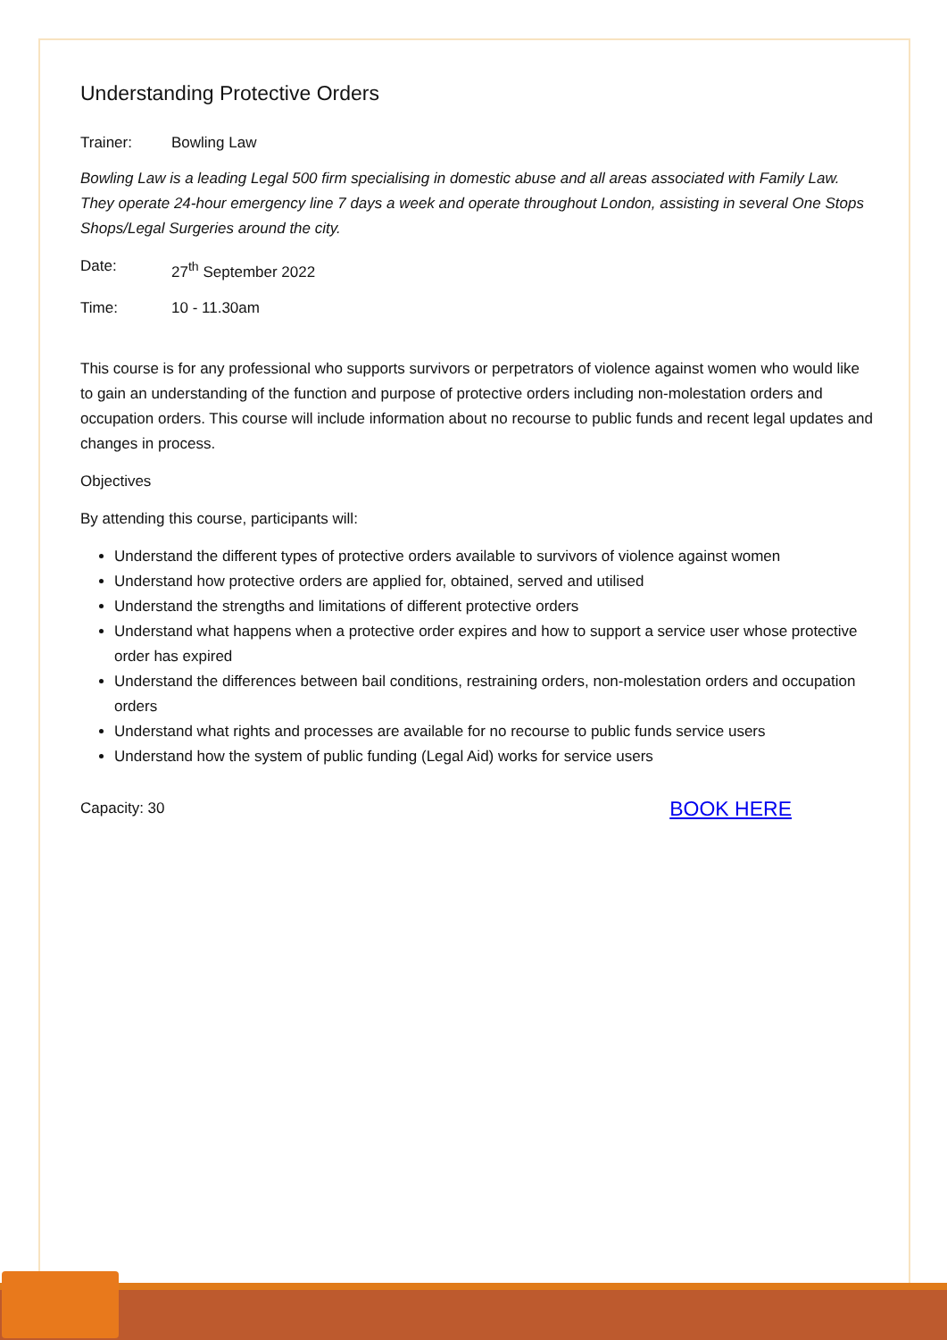Understanding Protective Orders
Trainer: Bowling Law
Bowling Law is a leading Legal 500 firm specialising in domestic abuse and all areas associated with Family Law. They operate 24-hour emergency line 7 days a week and operate throughout London, assisting in several One Stops Shops/Legal Surgeries around the city.
Date: 27<sup>th</sup> September 2022
Time: 10 - 11.30am
This course is for any professional who supports survivors or perpetrators of violence against women who would like to gain an understanding of the function and purpose of protective orders including non-molestation orders and occupation orders. This course will include information about no recourse to public funds and recent legal updates and changes in process.
Objectives
By attending this course, participants will:
Understand the different types of protective orders available to survivors of violence against women
Understand how protective orders are applied for, obtained, served and utilised
Understand the strengths and limitations of different protective orders
Understand what happens when a protective order expires and how to support a service user whose protective order has expired
Understand the differences between bail conditions, restraining orders, non-molestation orders and occupation orders
Understand what rights and processes are available for no recourse to public funds service users
Understand how the system of public funding (Legal Aid) works for service users
Capacity: 30 BOOK HERE